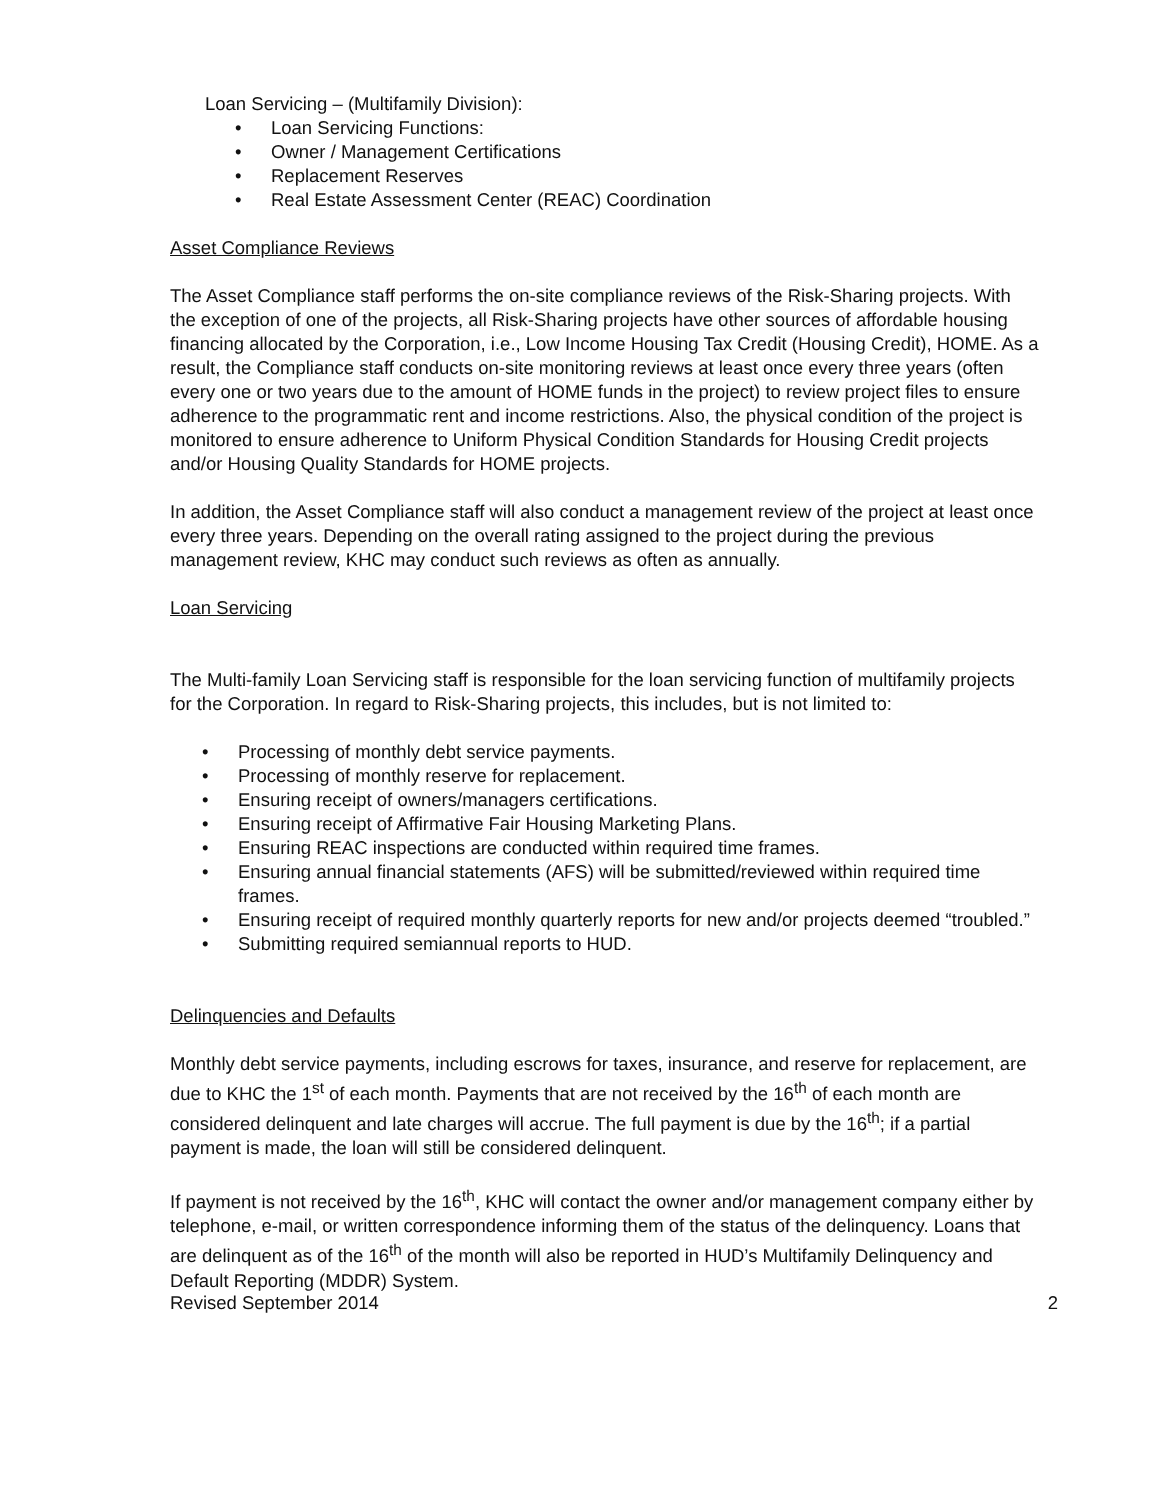Loan Servicing – (Multifamily Division):
• Loan Servicing Functions:
• Owner / Management Certifications
• Replacement Reserves
• Real Estate Assessment Center (REAC) Coordination
Asset Compliance Reviews
The Asset Compliance staff performs the on-site compliance reviews of the Risk-Sharing projects. With the exception of one of the projects, all Risk-Sharing projects have other sources of affordable housing financing allocated by the Corporation, i.e., Low Income Housing Tax Credit (Housing Credit), HOME. As a result, the Compliance staff conducts on-site monitoring reviews at least once every three years (often every one or two years due to the amount of HOME funds in the project) to review project files to ensure adherence to the programmatic rent and income restrictions. Also, the physical condition of the project is monitored to ensure adherence to Uniform Physical Condition Standards for Housing Credit projects and/or Housing Quality Standards for HOME projects.
In addition, the Asset Compliance staff will also conduct a management review of the project at least once every three years. Depending on the overall rating assigned to the project during the previous management review, KHC may conduct such reviews as often as annually.
Loan Servicing
The Multi-family Loan Servicing staff is responsible for the loan servicing function of multifamily projects for the Corporation. In regard to Risk-Sharing projects, this includes, but is not limited to:
• Processing of monthly debt service payments.
• Processing of monthly reserve for replacement.
• Ensuring receipt of owners/managers certifications.
• Ensuring receipt of Affirmative Fair Housing Marketing Plans.
• Ensuring REAC inspections are conducted within required time frames.
• Ensuring annual financial statements (AFS) will be submitted/reviewed within required time frames.
• Ensuring receipt of required monthly quarterly reports for new and/or projects deemed “troubled.”
• Submitting required semiannual reports to HUD.
Delinquencies and Defaults
Monthly debt service payments, including escrows for taxes, insurance, and reserve for replacement, are due to KHC the 1<sup>st</sup> of each month. Payments that are not received by the 16<sup>th</sup> of each month are considered delinquent and late charges will accrue. The full payment is due by the 16<sup>th</sup>; if a partial payment is made, the loan will still be considered delinquent.
If payment is not received by the 16<sup>th</sup>, KHC will contact the owner and/or management company either by telephone, e-mail, or written correspondence informing them of the status of the delinquency. Loans that are delinquent as of the 16<sup>th</sup> of the month will also be reported in HUD’s Multifamily Delinquency and Default Reporting (MDDR) System.
Revised September 2014 2